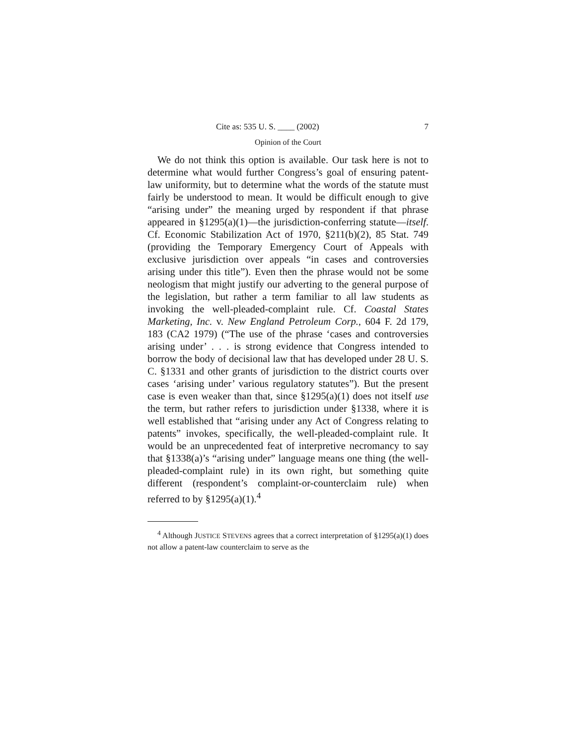Cite as: 535 U. S. ____ (2002) 7
Opinion of the Court
We do not think this option is available. Our task here is not to determine what would further Congress’s goal of ensuring patent-law uniformity, but to determine what the words of the statute must fairly be understood to mean. It would be difficult enough to give “arising under” the meaning urged by respondent if that phrase appeared in §1295(a)(1)—the jurisdiction-conferring statute—itself. Cf. Economic Stabilization Act of 1970, §211(b)(2), 85 Stat. 749 (providing the Temporary Emergency Court of Appeals with exclusive jurisdiction over appeals “in cases and controversies arising under this title”). Even then the phrase would not be some neologism that might justify our adverting to the general purpose of the legislation, but rather a term familiar to all law students as invoking the well-pleaded-complaint rule. Cf. Coastal States Marketing, Inc. v. New England Petroleum Corp., 604 F. 2d 179, 183 (CA2 1979) (“The use of the phrase ‘cases and controversies arising under’ . . . is strong evidence that Congress intended to borrow the body of decisional law that has developed under 28 U. S. C. §1331 and other grants of jurisdiction to the district courts over cases ‘arising under’ various regulatory statutes”). But the present case is even weaker than that, since §1295(a)(1) does not itself use the term, but rather refers to jurisdiction under §1338, where it is well established that “arising under any Act of Congress relating to patents” invokes, specifically, the well-pleaded-complaint rule. It would be an unprecedented feat of interpretive necromancy to say that §1338(a)’s “arising under” language means one thing (the well-pleaded-complaint rule) in its own right, but something quite different (respondent’s complaint-or-counterclaim rule) when referred to by §1295(a)(1).<sup>4</sup>
<sup>4</sup> Although JUSTICE STEVENS agrees that a correct interpretation of §1295(a)(1) does not allow a patent-law counterclaim to serve as the